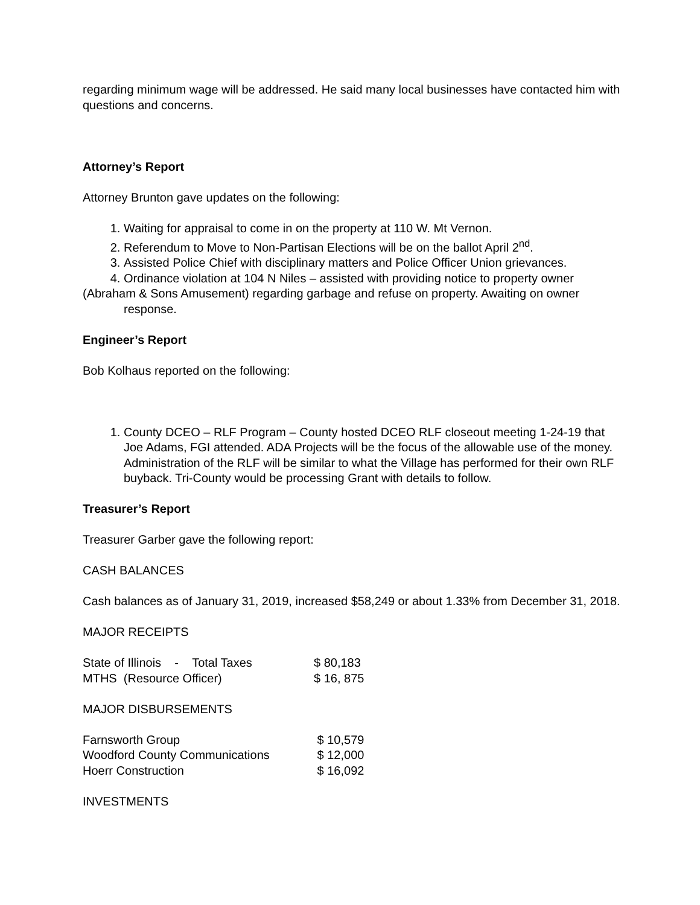regarding minimum wage will be addressed. He said many local businesses have contacted him with questions and concerns.
Attorney’s Report
Attorney Brunton gave updates on the following:
1. Waiting for appraisal to come in on the property at 110 W. Mt Vernon.
2. Referendum to Move to Non-Partisan Elections will be on the ballot April 2<sup>nd</sup>.
3. Assisted Police Chief with disciplinary matters and Police Officer Union grievances.
4. Ordinance violation at 104 N Niles – assisted with providing notice to property owner
(Abraham & Sons Amusement) regarding garbage and refuse on property. Awaiting on owner
response.
Engineer’s Report
Bob Kolhaus reported on the following:
1. County DCEO – RLF Program – County hosted DCEO RLF closeout meeting 1-24-19 that Joe Adams, FGI attended. ADA Projects will be the focus of the allowable use of the money. Administration of the RLF will be similar to what the Village has performed for their own RLF buyback. Tri-County would be processing Grant with details to follow.
Treasurer’s Report
Treasurer Garber gave the following report:
CASH BALANCES
Cash balances as of January 31, 2019, increased $58,249 or about 1.33% from December 31, 2018.
MAJOR RECEIPTS
| State of Illinois - Total Taxes | $ 80,183 |
| MTHS (Resource Officer) | $ 16, 875 |
MAJOR DISBURSEMENTS
| Farnsworth Group | $ 10,579 |
| Woodford County Communications | $ 12,000 |
| Hoerr Construction | $ 16,092 |
INVESTMENTS